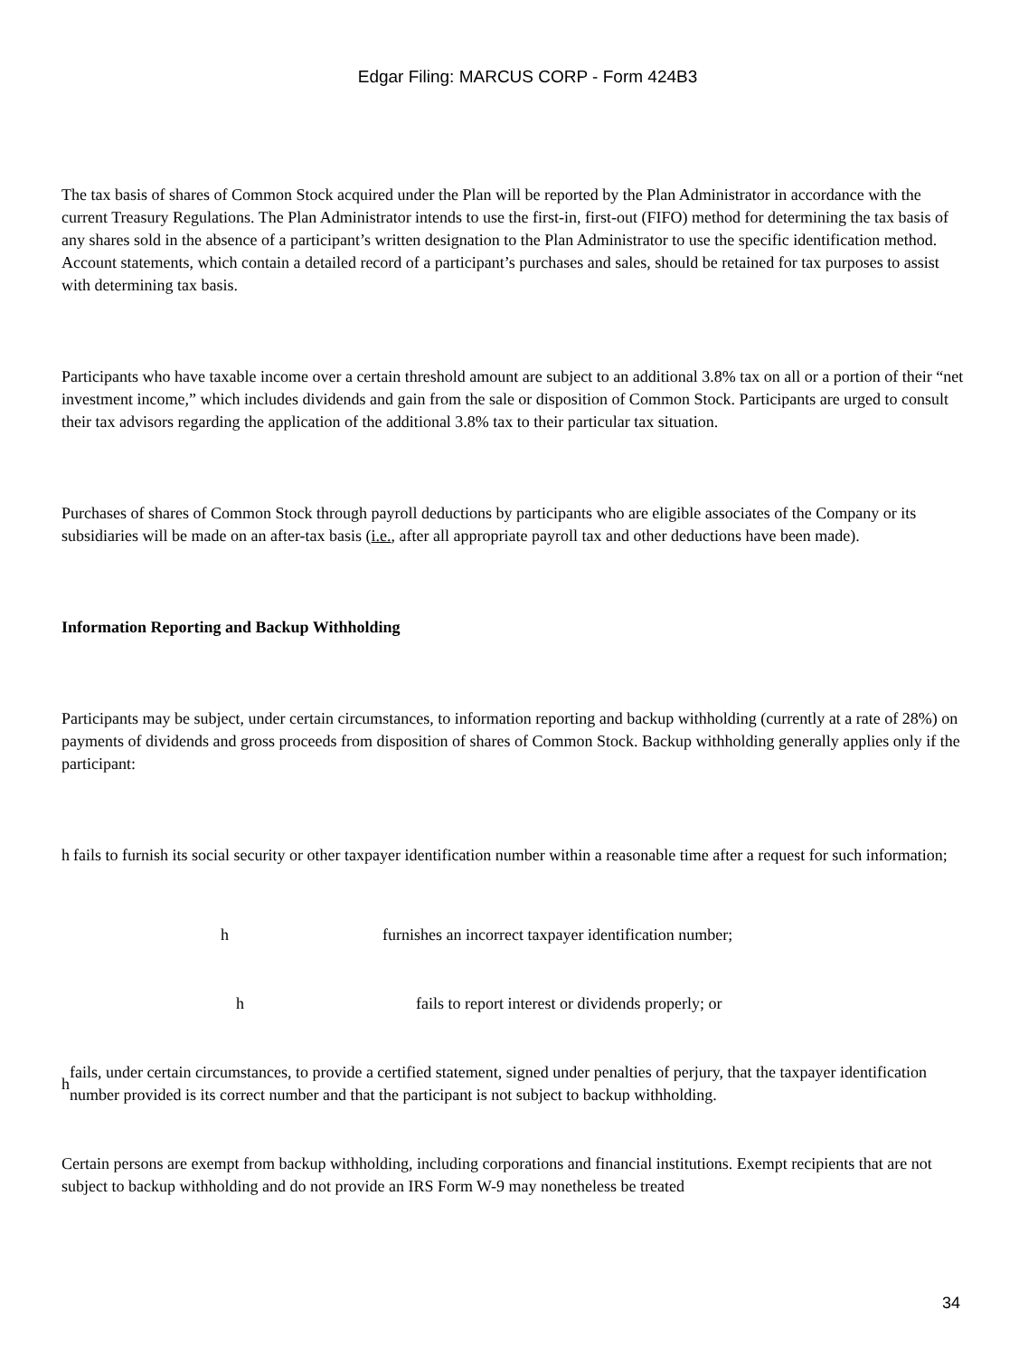Edgar Filing: MARCUS CORP - Form 424B3
The tax basis of shares of Common Stock acquired under the Plan will be reported by the Plan Administrator in accordance with the current Treasury Regulations. The Plan Administrator intends to use the first-in, first-out (FIFO) method for determining the tax basis of any shares sold in the absence of a participant’s written designation to the Plan Administrator to use the specific identification method. Account statements, which contain a detailed record of a participant’s purchases and sales, should be retained for tax purposes to assist with determining tax basis.
Participants who have taxable income over a certain threshold amount are subject to an additional 3.8% tax on all or a portion of their “net investment income,” which includes dividends and gain from the sale or disposition of Common Stock. Participants are urged to consult their tax advisors regarding the application of the additional 3.8% tax to their particular tax situation.
Purchases of shares of Common Stock through payroll deductions by participants who are eligible associates of the Company or its subsidiaries will be made on an after-tax basis (i.e., after all appropriate payroll tax and other deductions have been made).
Information Reporting and Backup Withholding
Participants may be subject, under certain circumstances, to information reporting and backup withholding (currently at a rate of 28%) on payments of dividends and gross proceeds from disposition of shares of Common Stock. Backup withholding generally applies only if the participant:
h fails to furnish its social security or other taxpayer identification number within a reasonable time after a request for such information;
h furnishes an incorrect taxpayer identification number;
h fails to report interest or dividends properly; or
h fails, under certain circumstances, to provide a certified statement, signed under penalties of perjury, that the taxpayer identification number provided is its correct number and that the participant is not subject to backup withholding.
Certain persons are exempt from backup withholding, including corporations and financial institutions. Exempt recipients that are not subject to backup withholding and do not provide an IRS Form W-9 may nonetheless be treated
34